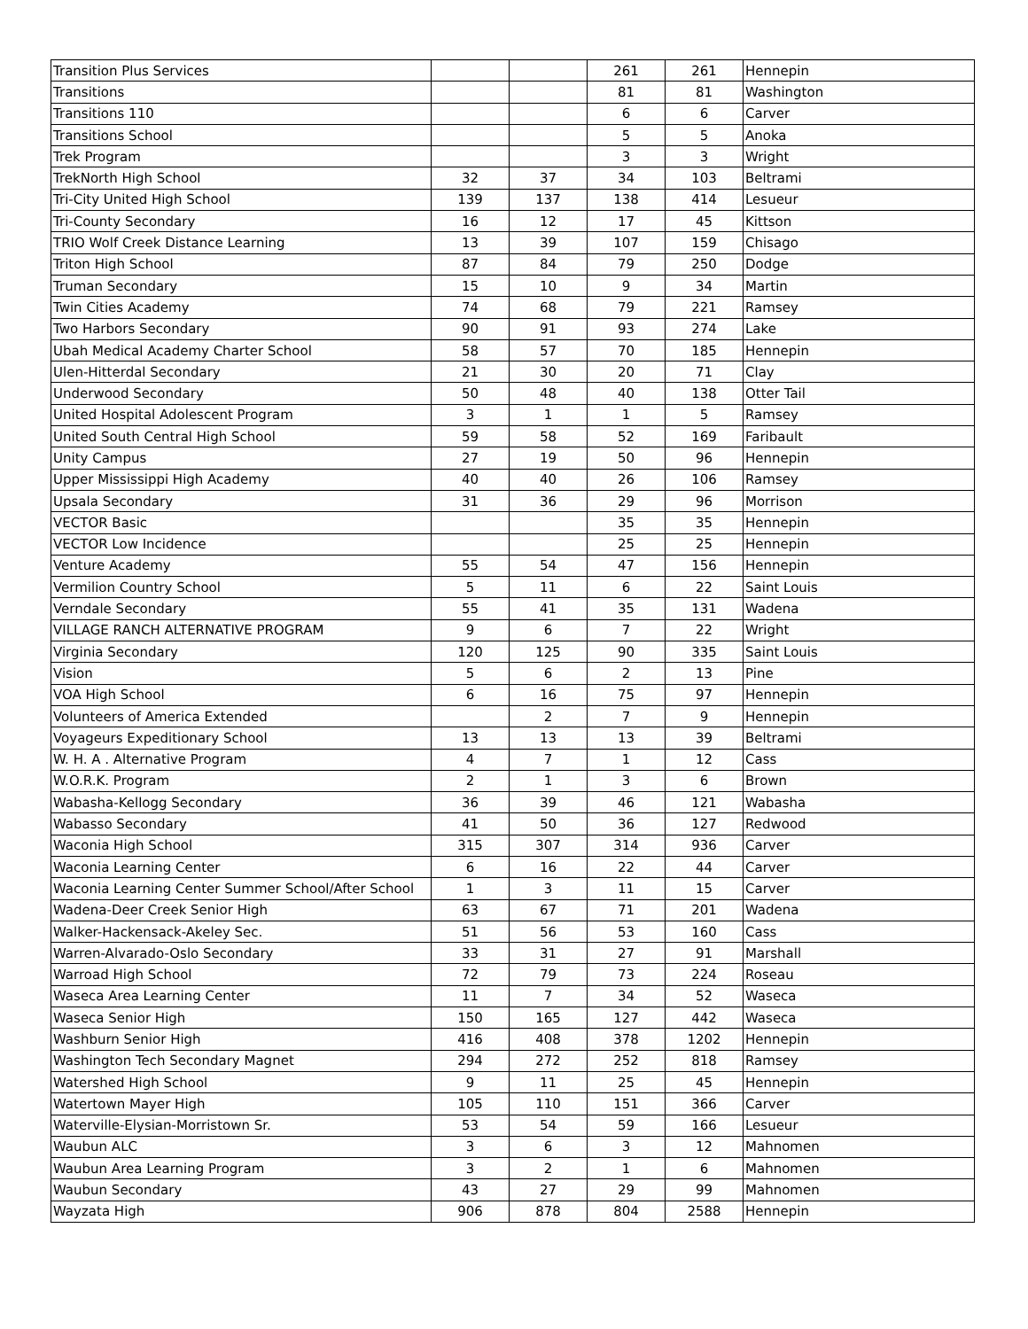| Transition Plus Services | | | 261 | 261 | Hennepin |
| Transitions | | | 81 | 81 | Washington |
| Transitions 110 | | | 6 | 6 | Carver |
| Transitions School | | | 5 | 5 | Anoka |
| Trek Program | | | 3 | 3 | Wright |
| TrekNorth High School | 32 | 37 | 34 | 103 | Beltrami |
| Tri-City United High School | 139 | 137 | 138 | 414 | Lesueur |
| Tri-County Secondary | 16 | 12 | 17 | 45 | Kittson |
| TRIO Wolf Creek Distance Learning | 13 | 39 | 107 | 159 | Chisago |
| Triton High School | 87 | 84 | 79 | 250 | Dodge |
| Truman Secondary | 15 | 10 | 9 | 34 | Martin |
| Twin Cities Academy | 74 | 68 | 79 | 221 | Ramsey |
| Two Harbors Secondary | 90 | 91 | 93 | 274 | Lake |
| Ubah Medical Academy Charter School | 58 | 57 | 70 | 185 | Hennepin |
| Ulen-Hitterdal Secondary | 21 | 30 | 20 | 71 | Clay |
| Underwood Secondary | 50 | 48 | 40 | 138 | Otter Tail |
| United Hospital Adolescent Program | 3 | 1 | 1 | 5 | Ramsey |
| United South Central High School | 59 | 58 | 52 | 169 | Faribault |
| Unity Campus | 27 | 19 | 50 | 96 | Hennepin |
| Upper Mississippi High Academy | 40 | 40 | 26 | 106 | Ramsey |
| Upsala Secondary | 31 | 36 | 29 | 96 | Morrison |
| VECTOR Basic | | | 35 | 35 | Hennepin |
| VECTOR Low Incidence | | | 25 | 25 | Hennepin |
| Venture Academy | 55 | 54 | 47 | 156 | Hennepin |
| Vermilion Country School | 5 | 11 | 6 | 22 | Saint Louis |
| Verndale Secondary | 55 | 41 | 35 | 131 | Wadena |
| VILLAGE RANCH ALTERNATIVE PROGRAM | 9 | 6 | 7 | 22 | Wright |
| Virginia Secondary | 120 | 125 | 90 | 335 | Saint Louis |
| Vision | 5 | 6 | 2 | 13 | Pine |
| VOA High School | 6 | 16 | 75 | 97 | Hennepin |
| Volunteers of America Extended | | 2 | 7 | 9 | Hennepin |
| Voyageurs Expeditionary School | 13 | 13 | 13 | 39 | Beltrami |
| W. H. A . Alternative Program | 4 | 7 | 1 | 12 | Cass |
| W.O.R.K. Program | 2 | 1 | 3 | 6 | Brown |
| Wabasha-Kellogg Secondary | 36 | 39 | 46 | 121 | Wabasha |
| Wabasso Secondary | 41 | 50 | 36 | 127 | Redwood |
| Waconia High School | 315 | 307 | 314 | 936 | Carver |
| Waconia Learning Center | 6 | 16 | 22 | 44 | Carver |
| Waconia Learning Center Summer School/After School | 1 | 3 | 11 | 15 | Carver |
| Wadena-Deer Creek Senior High | 63 | 67 | 71 | 201 | Wadena |
| Walker-Hackensack-Akeley Sec. | 51 | 56 | 53 | 160 | Cass |
| Warren-Alvarado-Oslo Secondary | 33 | 31 | 27 | 91 | Marshall |
| Warroad High School | 72 | 79 | 73 | 224 | Roseau |
| Waseca Area Learning Center | 11 | 7 | 34 | 52 | Waseca |
| Waseca Senior High | 150 | 165 | 127 | 442 | Waseca |
| Washburn Senior High | 416 | 408 | 378 | 1202 | Hennepin |
| Washington Tech Secondary Magnet | 294 | 272 | 252 | 818 | Ramsey |
| Watershed High School | 9 | 11 | 25 | 45 | Hennepin |
| Watertown Mayer High | 105 | 110 | 151 | 366 | Carver |
| Waterville-Elysian-Morristown Sr. | 53 | 54 | 59 | 166 | Lesueur |
| Waubun ALC | 3 | 6 | 3 | 12 | Mahnomen |
| Waubun Area Learning Program | 3 | 2 | 1 | 6 | Mahnomen |
| Waubun Secondary | 43 | 27 | 29 | 99 | Mahnomen |
| Wayzata High | 906 | 878 | 804 | 2588 | Hennepin |